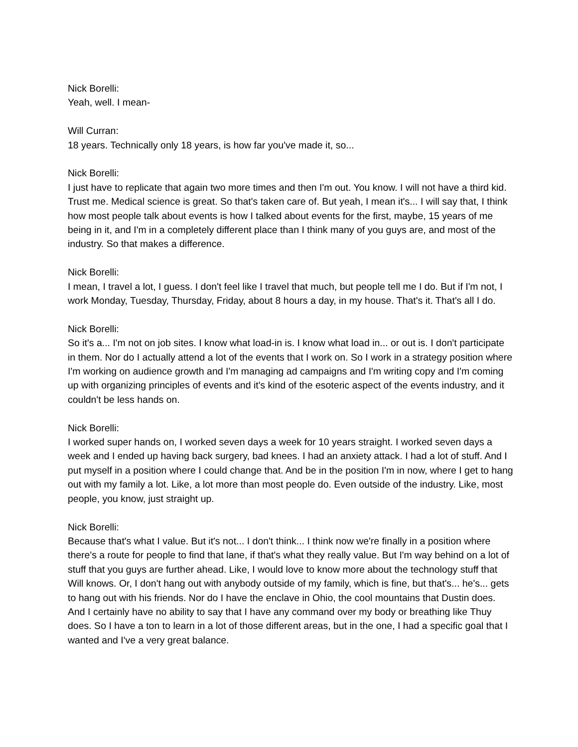Nick Borelli:
Yeah, well. I mean-
Will Curran:
18 years. Technically only 18 years, is how far you've made it, so...
Nick Borelli:
I just have to replicate that again two more times and then I'm out. You know. I will not have a third kid. Trust me. Medical science is great. So that's taken care of. But yeah, I mean it's... I will say that, I think how most people talk about events is how I talked about events for the first, maybe, 15 years of me being in it, and I'm in a completely different place than I think many of you guys are, and most of the industry. So that makes a difference.
Nick Borelli:
I mean, I travel a lot, I guess. I don't feel like I travel that much, but people tell me I do. But if I'm not, I work Monday, Tuesday, Thursday, Friday, about 8 hours a day, in my house. That's it. That's all I do.
Nick Borelli:
So it's a... I'm not on job sites. I know what load-in is. I know what load in... or out is. I don't participate in them. Nor do I actually attend a lot of the events that I work on. So I work in a strategy position where I'm working on audience growth and I'm managing ad campaigns and I'm writing copy and I'm coming up with organizing principles of events and it's kind of the esoteric aspect of the events industry, and it couldn't be less hands on.
Nick Borelli:
I worked super hands on, I worked seven days a week for 10 years straight. I worked seven days a week and I ended up having back surgery, bad knees. I had an anxiety attack. I had a lot of stuff. And I put myself in a position where I could change that. And be in the position I'm in now, where I get to hang out with my family a lot. Like, a lot more than most people do. Even outside of the industry. Like, most people, you know, just straight up.
Nick Borelli:
Because that's what I value. But it's not... I don't think... I think now we're finally in a position where there's a route for people to find that lane, if that's what they really value. But I'm way behind on a lot of stuff that you guys are further ahead. Like, I would love to know more about the technology stuff that Will knows. Or, I don't hang out with anybody outside of my family, which is fine, but that's... he's... gets to hang out with his friends. Nor do I have the enclave in Ohio, the cool mountains that Dustin does. And I certainly have no ability to say that I have any command over my body or breathing like Thuy does. So I have a ton to learn in a lot of those different areas, but in the one, I had a specific goal that I wanted and I've a very great balance.